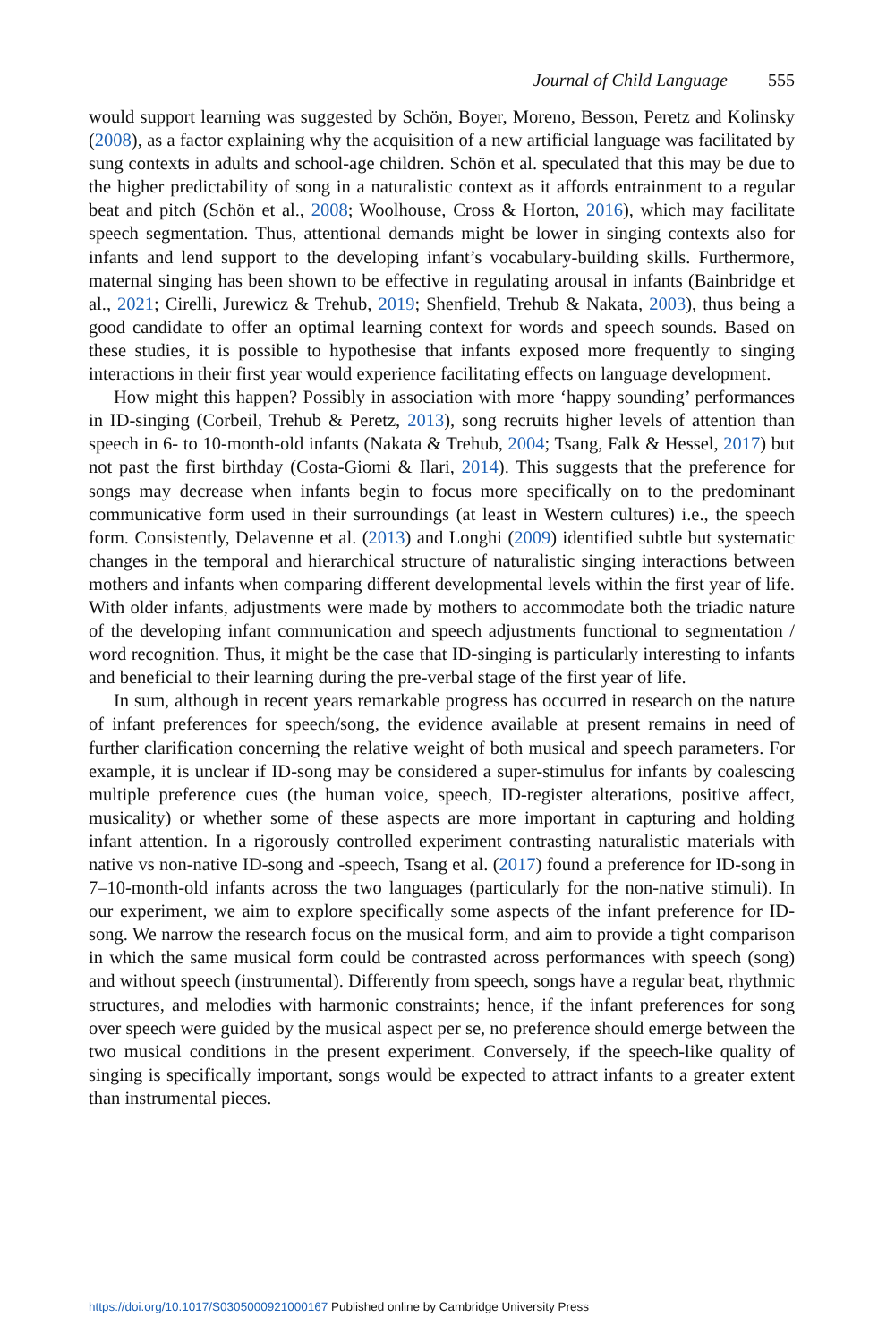Journal of Child Language 555
would support learning was suggested by Schön, Boyer, Moreno, Besson, Peretz and Kolinsky (2008), as a factor explaining why the acquisition of a new artificial language was facilitated by sung contexts in adults and school-age children. Schön et al. speculated that this may be due to the higher predictability of song in a naturalistic context as it affords entrainment to a regular beat and pitch (Schön et al., 2008; Woolhouse, Cross & Horton, 2016), which may facilitate speech segmentation. Thus, attentional demands might be lower in singing contexts also for infants and lend support to the developing infant’s vocabulary-building skills. Furthermore, maternal singing has been shown to be effective in regulating arousal in infants (Bainbridge et al., 2021; Cirelli, Jurewicz & Trehub, 2019; Shenfield, Trehub & Nakata, 2003), thus being a good candidate to offer an optimal learning context for words and speech sounds. Based on these studies, it is possible to hypothesise that infants exposed more frequently to singing interactions in their first year would experience facilitating effects on language development.
How might this happen? Possibly in association with more ‘happy sounding’ performances in ID-singing (Corbeil, Trehub & Peretz, 2013), song recruits higher levels of attention than speech in 6- to 10-month-old infants (Nakata & Trehub, 2004; Tsang, Falk & Hessel, 2017) but not past the first birthday (Costa-Giomi & Ilari, 2014). This suggests that the preference for songs may decrease when infants begin to focus more specifically on to the predominant communicative form used in their surroundings (at least in Western cultures) i.e., the speech form. Consistently, Delavenne et al. (2013) and Longhi (2009) identified subtle but systematic changes in the temporal and hierarchical structure of naturalistic singing interactions between mothers and infants when comparing different developmental levels within the first year of life. With older infants, adjustments were made by mothers to accommodate both the triadic nature of the developing infant communication and speech adjustments functional to segmentation / word recognition. Thus, it might be the case that ID-singing is particularly interesting to infants and beneficial to their learning during the pre-verbal stage of the first year of life.
In sum, although in recent years remarkable progress has occurred in research on the nature of infant preferences for speech/song, the evidence available at present remains in need of further clarification concerning the relative weight of both musical and speech parameters. For example, it is unclear if ID-song may be considered a super-stimulus for infants by coalescing multiple preference cues (the human voice, speech, ID-register alterations, positive affect, musicality) or whether some of these aspects are more important in capturing and holding infant attention. In a rigorously controlled experiment contrasting naturalistic materials with native vs non-native ID-song and -speech, Tsang et al. (2017) found a preference for ID-song in 7–10-month-old infants across the two languages (particularly for the non-native stimuli). In our experiment, we aim to explore specifically some aspects of the infant preference for ID-song. We narrow the research focus on the musical form, and aim to provide a tight comparison in which the same musical form could be contrasted across performances with speech (song) and without speech (instrumental). Differently from speech, songs have a regular beat, rhythmic structures, and melodies with harmonic constraints; hence, if the infant preferences for song over speech were guided by the musical aspect per se, no preference should emerge between the two musical conditions in the present experiment. Conversely, if the speech-like quality of singing is specifically important, songs would be expected to attract infants to a greater extent than instrumental pieces.
https://doi.org/10.1017/S0305000921000167 Published online by Cambridge University Press